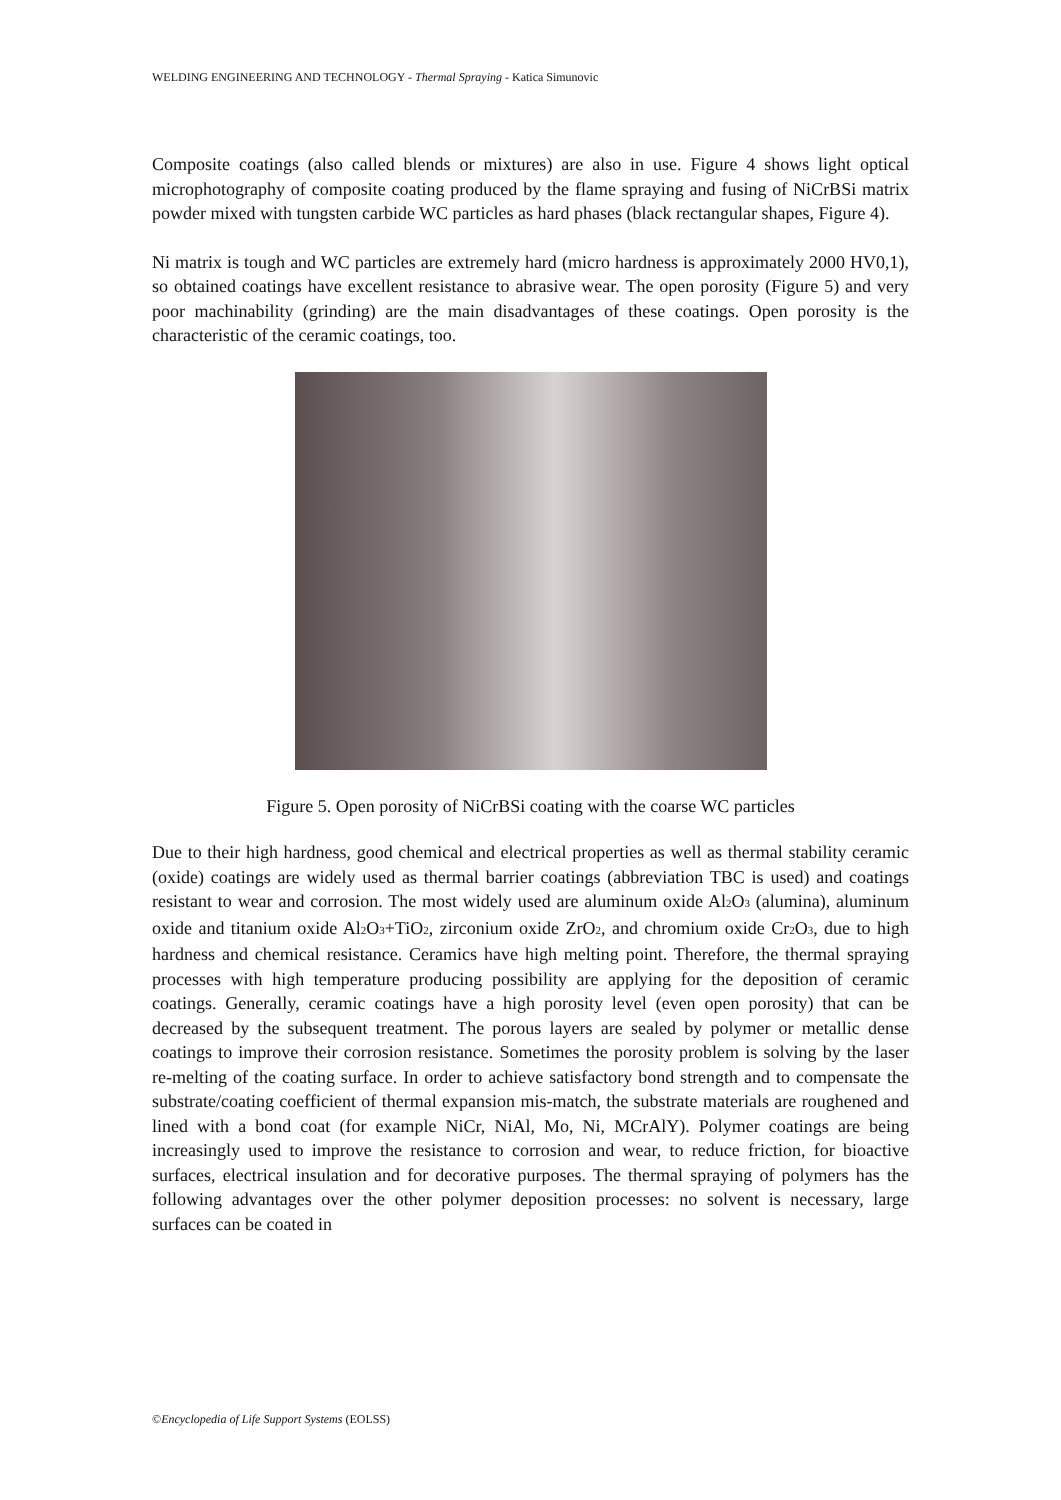WELDING ENGINEERING AND TECHNOLOGY - Thermal Spraying - Katica Simunovic
Composite coatings (also called blends or mixtures) are also in use. Figure 4 shows light optical microphotography of composite coating produced by the flame spraying and fusing of NiCrBSi matrix powder mixed with tungsten carbide WC particles as hard phases (black rectangular shapes, Figure 4).
Ni matrix is tough and WC particles are extremely hard (micro hardness is approximately 2000 HV0,1), so obtained coatings have excellent resistance to abrasive wear. The open porosity (Figure 5) and very poor machinability (grinding) are the main disadvantages of these coatings. Open porosity is the characteristic of the ceramic coatings, too.
Figure 5. Open porosity of NiCrBSi coating with the coarse WC particles
Due to their high hardness, good chemical and electrical properties as well as thermal stability ceramic (oxide) coatings are widely used as thermal barrier coatings (abbreviation TBC is used) and coatings resistant to wear and corrosion. The most widely used are aluminum oxide Al<sub>2</sub>O<sub>3</sub> (alumina), aluminum oxide and titanium oxide Al<sub>2</sub>O<sub>3</sub>+TiO<sub>2</sub>, zirconium oxide ZrO<sub>2</sub>, and chromium oxide Cr<sub>2</sub>O<sub>3</sub>, due to high hardness and chemical resistance. Ceramics have high melting point. Therefore, the thermal spraying processes with high temperature producing possibility are applying for the deposition of ceramic coatings. Generally, ceramic coatings have a high porosity level (even open porosity) that can be decreased by the subsequent treatment. The porous layers are sealed by polymer or metallic dense coatings to improve their corrosion resistance. Sometimes the porosity problem is solving by the laser re-melting of the coating surface. In order to achieve satisfactory bond strength and to compensate the substrate/coating coefficient of thermal expansion mis-match, the substrate materials are roughened and lined with a bond coat (for example NiCr, NiAl, Mo, Ni, MCrAlY). Polymer coatings are being increasingly used to improve the resistance to corrosion and wear, to reduce friction, for bioactive surfaces, electrical insulation and for decorative purposes. The thermal spraying of polymers has the following advantages over the other polymer deposition processes: no solvent is necessary, large surfaces can be coated in
©Encyclopedia of Life Support Systems (EOLSS)